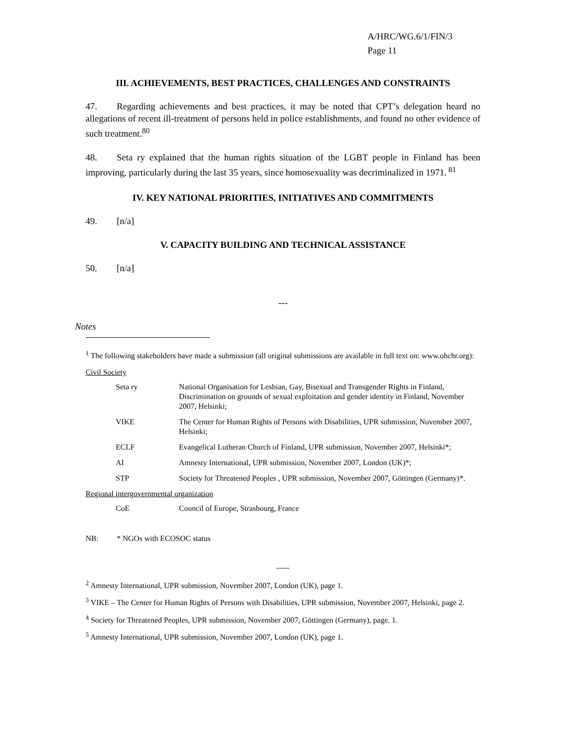A/HRC/WG.6/1/FIN/3
Page 11
III. ACHIEVEMENTS, BEST PRACTICES, CHALLENGES AND CONSTRAINTS
47. Regarding achievements and best practices, it may be noted that CPT’s delegation heard no allegations of recent ill-treatment of persons held in police establishments, and found no other evidence of such treatment.<sup>80</sup>
48. Seta ry explained that the human rights situation of the LGBT people in Finland has been improving, particularly during the last 35 years, since homosexuality was decriminalized in 1971.<sup>81</sup>
IV. KEY NATIONAL PRIORITIES, INITIATIVES AND COMMITMENTS
49. [n/a]
V. CAPACITY BUILDING AND TECHNICAL ASSISTANCE
50. [n/a]
---
Notes
<sup>1</sup> The following stakeholders have made a submission (all original submissions are available in full text on: www.ohchr.org):
Civil Society
| Seta ry | National Organisation for Lesbian, Gay, Bisexual and Transgender Rights in Finland, Discrimination on grounds of sexual exploitation and gender identity in Finland, November 2007, Helsinki; |
| VIKE | The Center for Human Rights of Persons with Disabilities, UPR submission, November 2007, Helsinki; |
| ECLF | Evangelical Lutheran Church of Finland, UPR submission, November 2007, Helsinki*; |
| AI | Amnesty International, UPR submission, November 2007, London (UK)*; |
| STP | Society for Threatened Peoples , UPR submission, November 2007, Göttingen (Germany)*. |
Regional intergovernmental organization
| CoE | Council of Europe, Strasbourg, France |
NB: * NGOs with ECOSOC status
-----
<sup>2</sup> Amnesty International, UPR submission, November 2007, London (UK), page 1.
<sup>3</sup> VIKE – The Center for Human Rights of Persons with Disabilities, UPR submission, November 2007, Helsinki, page 2.
<sup>4</sup> Society for Threatened Peoples, UPR submission, November 2007, Göttingen (Germany), page. 1.
<sup>5</sup> Amnesty International, UPR submission, November 2007, London (UK), page 1.